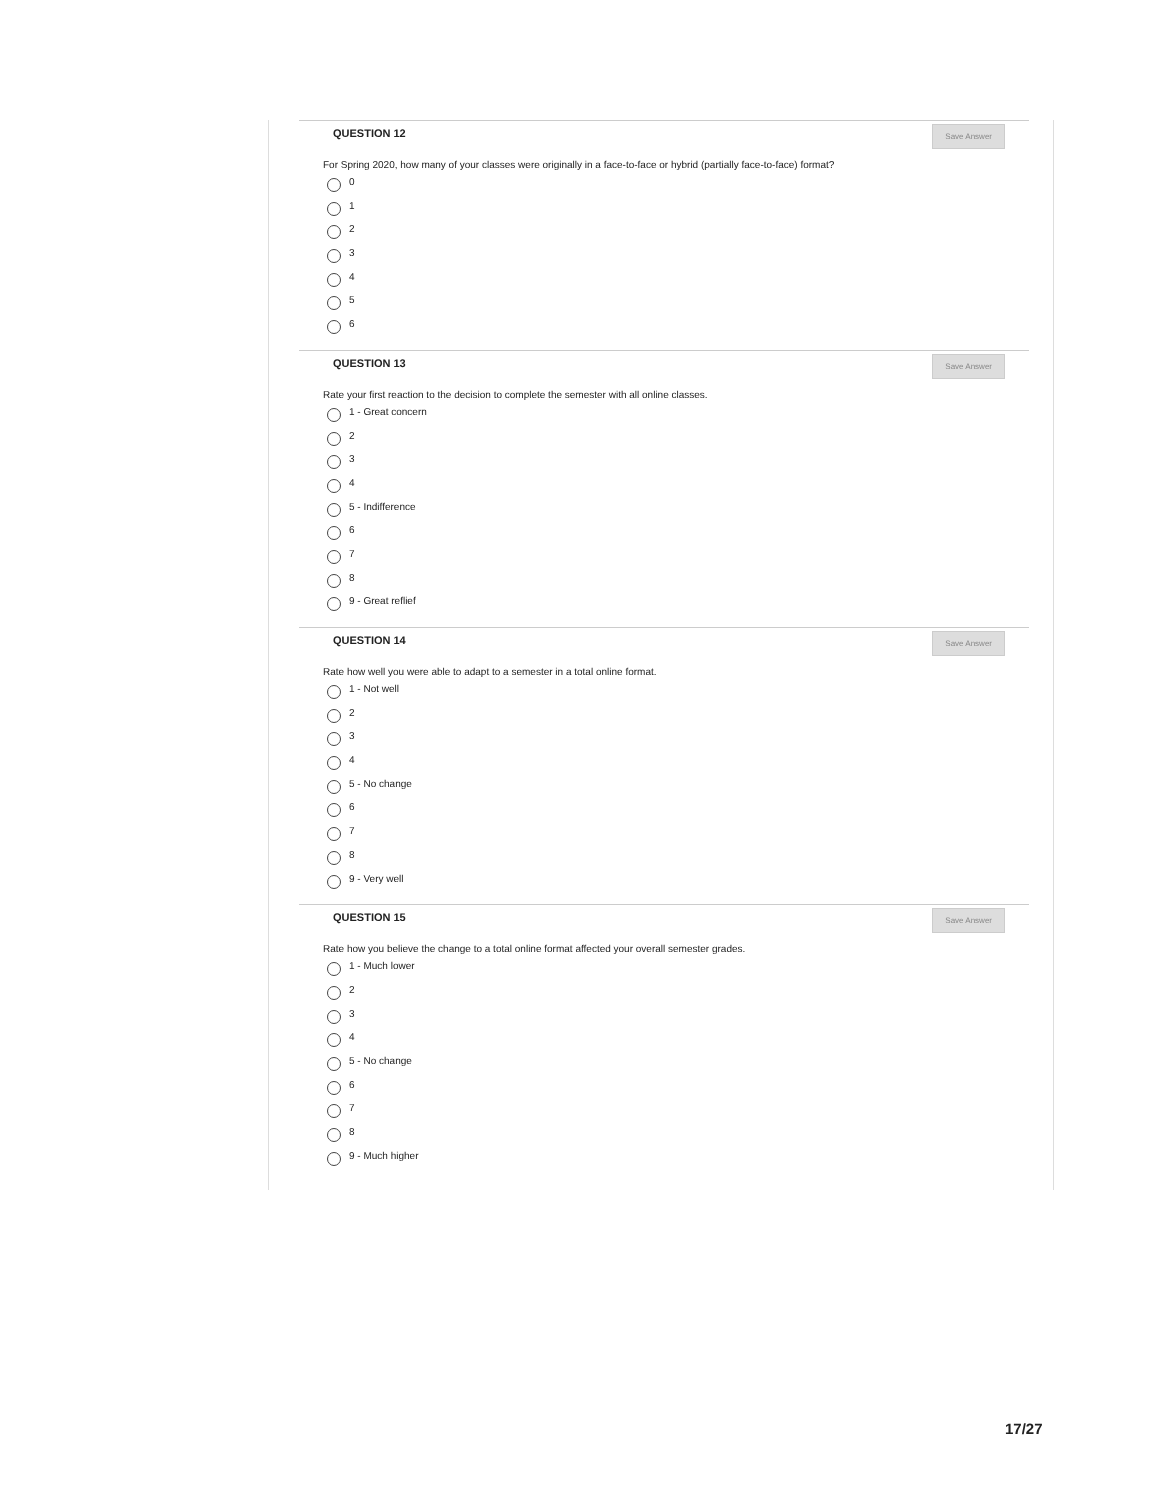QUESTION 12
Save Answer
For Spring 2020, how many of your classes were originally in a face-to-face or hybrid (partially face-to-face) format?
0
1
2
3
4
5
6
QUESTION 13
Save Answer
Rate your first reaction to the decision to complete the semester with all online classes.
1 - Great concern
2
3
4
5 - Indifference
6
7
8
9 - Great reflief
QUESTION 14
Save Answer
Rate how well you were able to adapt to a semester in a total online format.
1 - Not well
2
3
4
5 - No change
6
7
8
9 - Very well
QUESTION 15
Save Answer
Rate how you believe the change to a total online format affected your overall semester grades.
1 - Much lower
2
3
4
5 - No change
6
7
8
9 - Much higher
17/27